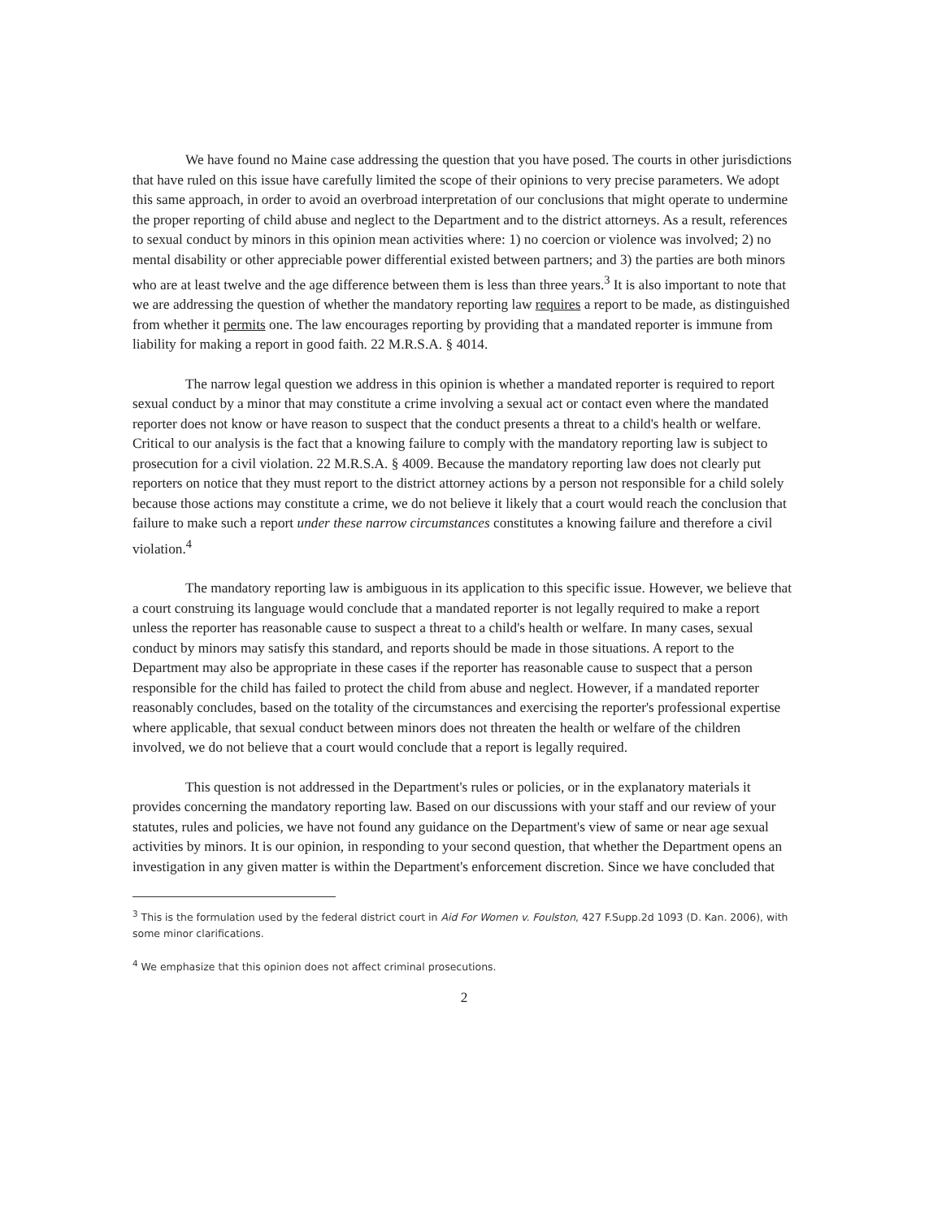We have found no Maine case addressing the question that you have posed. The courts in other jurisdictions that have ruled on this issue have carefully limited the scope of their opinions to very precise parameters. We adopt this same approach, in order to avoid an overbroad interpretation of our conclusions that might operate to undermine the proper reporting of child abuse and neglect to the Department and to the district attorneys. As a result, references to sexual conduct by minors in this opinion mean activities where: 1) no coercion or violence was involved; 2) no mental disability or other appreciable power differential existed between partners; and 3) the parties are both minors who are at least twelve and the age difference between them is less than three years.<sup>3</sup> It is also important to note that we are addressing the question of whether the mandatory reporting law requires a report to be made, as distinguished from whether it permits one. The law encourages reporting by providing that a mandated reporter is immune from liability for making a report in good faith. 22 M.R.S.A. § 4014.
The narrow legal question we address in this opinion is whether a mandated reporter is required to report sexual conduct by a minor that may constitute a crime involving a sexual act or contact even where the mandated reporter does not know or have reason to suspect that the conduct presents a threat to a child's health or welfare. Critical to our analysis is the fact that a knowing failure to comply with the mandatory reporting law is subject to prosecution for a civil violation. 22 M.R.S.A. § 4009. Because the mandatory reporting law does not clearly put reporters on notice that they must report to the district attorney actions by a person not responsible for a child solely because those actions may constitute a crime, we do not believe it likely that a court would reach the conclusion that failure to make such a report under these narrow circumstances constitutes a knowing failure and therefore a civil violation.<sup>4</sup>
The mandatory reporting law is ambiguous in its application to this specific issue. However, we believe that a court construing its language would conclude that a mandated reporter is not legally required to make a report unless the reporter has reasonable cause to suspect a threat to a child's health or welfare. In many cases, sexual conduct by minors may satisfy this standard, and reports should be made in those situations. A report to the Department may also be appropriate in these cases if the reporter has reasonable cause to suspect that a person responsible for the child has failed to protect the child from abuse and neglect. However, if a mandated reporter reasonably concludes, based on the totality of the circumstances and exercising the reporter's professional expertise where applicable, that sexual conduct between minors does not threaten the health or welfare of the children involved, we do not believe that a court would conclude that a report is legally required.
This question is not addressed in the Department's rules or policies, or in the explanatory materials it provides concerning the mandatory reporting law. Based on our discussions with your staff and our review of your statutes, rules and policies, we have not found any guidance on the Department's view of same or near age sexual activities by minors. It is our opinion, in responding to your second question, that whether the Department opens an investigation in any given matter is within the Department's enforcement discretion. Since we have concluded that
<sup>3</sup> This is the formulation used by the federal district court in Aid For Women v. Foulston, 427 F.Supp.2d 1093 (D. Kan. 2006), with some minor clarifications.
<sup>4</sup> We emphasize that this opinion does not affect criminal prosecutions.
2